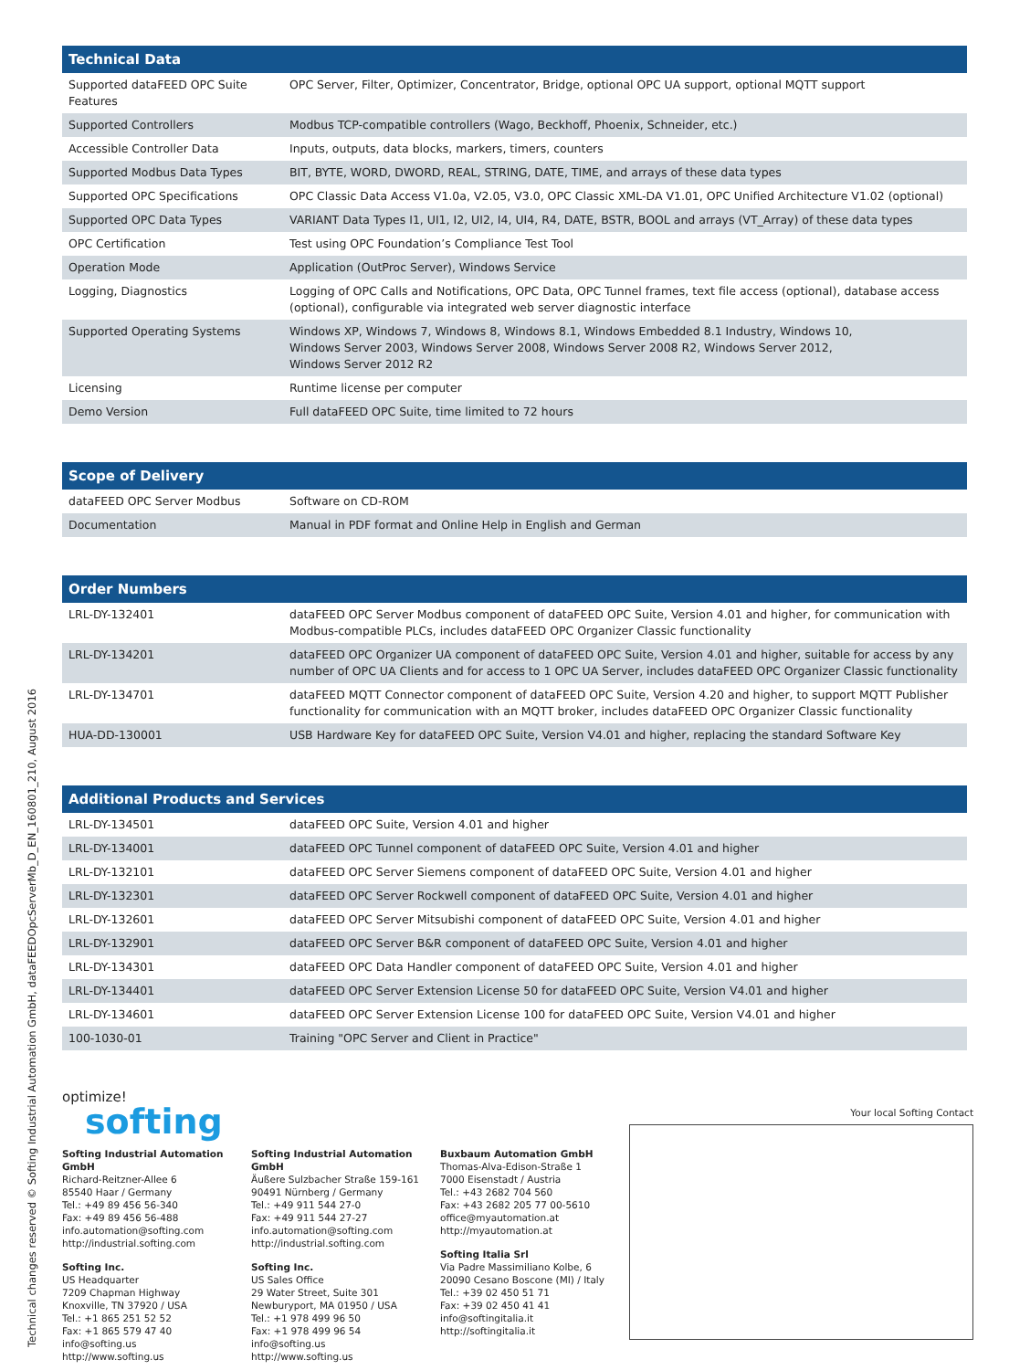Technical changes reserved © Softing Industrial Automation GmbH, dataFEEDOpcServerMb_D_EN_160801_210, August 2016
| Technical Data | |
| --- | --- |
| Supported dataFEED OPC Suite Features | OPC Server, Filter, Optimizer, Concentrator, Bridge, optional OPC UA support, optional MQTT support |
| Supported Controllers | Modbus TCP-compatible controllers (Wago, Beckhoff, Phoenix, Schneider, etc.) |
| Accessible Controller Data | Inputs, outputs, data blocks, markers, timers, counters |
| Supported Modbus Data Types | BIT, BYTE, WORD, DWORD, REAL, STRING, DATE, TIME, and arrays of these data types |
| Supported OPC Specifications | OPC Classic Data Access V1.0a, V2.05, V3.0, OPC Classic XML-DA V1.01, OPC Unified Architecture V1.02 (optional) |
| Supported OPC Data Types | VARIANT Data Types I1, UI1, I2, UI2, I4, UI4, R4, DATE, BSTR, BOOL and arrays (VT_Array) of these data types |
| OPC Certification | Test using OPC Foundation’s Compliance Test Tool |
| Operation Mode | Application (OutProc Server), Windows Service |
| Logging, Diagnostics | Logging of OPC Calls and Notifications, OPC Data, OPC Tunnel frames, text file access (optional), database access (optional), configurable via integrated web server diagnostic interface |
| Supported Operating Systems | Windows XP, Windows 7, Windows 8, Windows 8.1, Windows Embedded 8.1 Industry, Windows 10, Windows Server 2003, Windows Server 2008, Windows Server 2008 R2, Windows Server 2012, Windows Server 2012 R2 |
| Licensing | Runtime license per computer |
| Demo Version | Full dataFEED OPC Suite, time limited to 72 hours |
| Scope of Delivery | |
| --- | --- |
| dataFEED OPC Server Modbus | Software on CD-ROM |
| Documentation | Manual in PDF format and Online Help in English and German |
| Order Numbers | |
| --- | --- |
| LRL-DY-132401 | dataFEED OPC Server Modbus component of dataFEED OPC Suite, Version 4.01 and higher, for communication with Modbus-compatible PLCs, includes dataFEED OPC Organizer Classic functionality |
| LRL-DY-134201 | dataFEED OPC Organizer UA component of dataFEED OPC Suite, Version 4.01 and higher, suitable for access by any number of OPC UA Clients and for access to 1 OPC UA Server, includes dataFEED OPC Organizer Classic functionality |
| LRL-DY-134701 | dataFEED MQTT Connector component of dataFEED OPC Suite, Version 4.20 and higher, to support MQTT Publisher functionality for communication with an MQTT broker, includes dataFEED OPC Organizer Classic functionality |
| HUA-DD-130001 | USB Hardware Key for dataFEED OPC Suite, Version V4.01 and higher, replacing the standard Software Key |
| Additional Products and Services | |
| --- | --- |
| LRL-DY-134501 | dataFEED OPC Suite, Version 4.01 and higher |
| LRL-DY-134001 | dataFEED OPC Tunnel component of dataFEED OPC Suite, Version 4.01 and higher |
| LRL-DY-132101 | dataFEED OPC Server Siemens component of dataFEED OPC Suite, Version 4.01 and higher |
| LRL-DY-132301 | dataFEED OPC Server Rockwell component of dataFEED OPC Suite, Version 4.01 and higher |
| LRL-DY-132601 | dataFEED OPC Server Mitsubishi component of dataFEED OPC Suite, Version 4.01 and higher |
| LRL-DY-132901 | dataFEED OPC Server B&R component of dataFEED OPC Suite, Version 4.01 and higher |
| LRL-DY-134301 | dataFEED OPC Data Handler component of dataFEED OPC Suite, Version 4.01 and higher |
| LRL-DY-134401 | dataFEED OPC Server Extension License 50 for dataFEED OPC Suite, Version V4.01 and higher |
| LRL-DY-134601 | dataFEED OPC Server Extension License 100 for dataFEED OPC Suite, Version V4.01 and higher |
| 100-1030-01 | Training "OPC Server and Client in Practice" |
optimize!
softing
Softing Industrial Automation GmbH
Richard-Reitzner-Allee 6
85540 Haar / Germany
Tel.: +49 89 456 56-340
Fax: +49 89 456 56-488
info.automation@softing.com
http://industrial.softing.com
Softing Inc.
US Headquarter
7209 Chapman Highway
Knoxville, TN 37920 / USA
Tel.: +1 865 251 52 52
Fax: +1 865 579 47 40
info@softing.us
http://www.softing.us
Softing Industrial Automation GmbH
Äußere Sulzbacher Straße 159-161
90491 Nürnberg / Germany
Tel.: +49 911 544 27-0
Fax: +49 911 544 27-27
info.automation@softing.com
http://industrial.softing.com
Softing Inc.
US Sales Office
29 Water Street, Suite 301
Newburyport, MA 01950 / USA
Tel.: +1 978 499 96 50
Fax: +1 978 499 96 54
info@softing.us
http://www.softing.us
Buxbaum Automation GmbH
Thomas-Alva-Edison-Straße 1
7000 Eisenstadt / Austria
Tel.: +43 2682 704 560
Fax: +43 2682 205 77 00-5610
office@myautomation.at
http://myautomation.at
Softing Italia Srl
Via Padre Massimiliano Kolbe, 6
20090 Cesano Boscone (MI) / Italy
Tel.: +39 02 450 51 71
Fax: +39 02 450 41 41
info@softingitalia.it
http://softingitalia.it
Your local Softing Contact